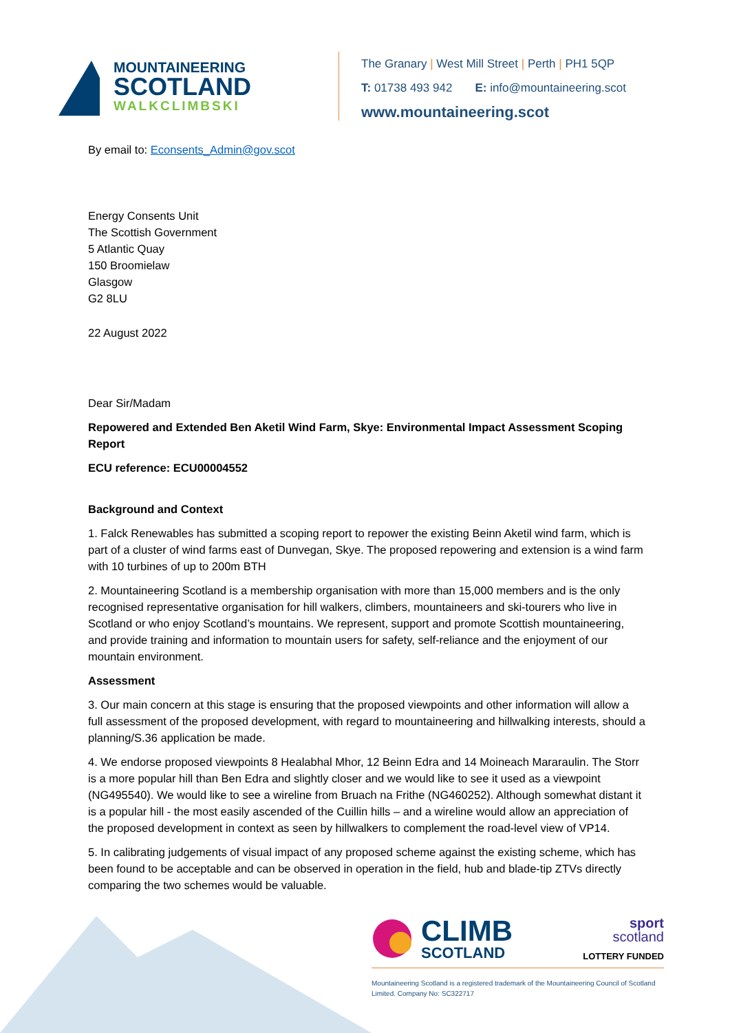MOUNTAINEERING
SCOTLAND
WALKCLIMBSKI
The Granary | West Mill Street | Perth | PH1 5QP
T: 01738 493 942 E: info@mountaineering.scot
www.mountaineering.scot
By email to: Econsents_Admin@gov.scot
Energy Consents Unit
The Scottish Government
5 Atlantic Quay
150 Broomielaw
Glasgow
G2 8LU
22 August 2022
Dear Sir/Madam
Repowered and Extended Ben Aketil Wind Farm, Skye: Environmental Impact Assessment Scoping Report
ECU reference: ECU00004552
Background and Context
1. Falck Renewables has submitted a scoping report to repower the existing Beinn Aketil wind farm, which is part of a cluster of wind farms east of Dunvegan, Skye. The proposed repowering and extension is a wind farm with 10 turbines of up to 200m BTH
2. Mountaineering Scotland is a membership organisation with more than 15,000 members and is the only recognised representative organisation for hill walkers, climbers, mountaineers and ski-tourers who live in Scotland or who enjoy Scotland’s mountains. We represent, support and promote Scottish mountaineering, and provide training and information to mountain users for safety, self-reliance and the enjoyment of our mountain environment.
Assessment
3. Our main concern at this stage is ensuring that the proposed viewpoints and other information will allow a full assessment of the proposed development, with regard to mountaineering and hillwalking interests, should a planning/S.36 application be made.
4. We endorse proposed viewpoints 8 Healabhal Mhor, 12 Beinn Edra and 14 Moineach Mararaulin. The Storr is a more popular hill than Ben Edra and slightly closer and we would like to see it used as a viewpoint (NG495540). We would like to see a wireline from Bruach na Frithe (NG460252). Although somewhat distant it is a popular hill - the most easily ascended of the Cuillin hills – and a wireline would allow an appreciation of the proposed development in context as seen by hillwalkers to complement the road-level view of VP14.
5. In calibrating judgements of visual impact of any proposed scheme against the existing scheme, which has been found to be acceptable and can be observed in operation in the field, hub and blade-tip ZTVs directly comparing the two schemes would be valuable.
CLIMB
SCOTLAND
sport
scotland
LOTTERY FUNDED
Mountaineering Scotland is a registered trademark of the Mountaineering Council of Scotland Limited. Company No: SC322717